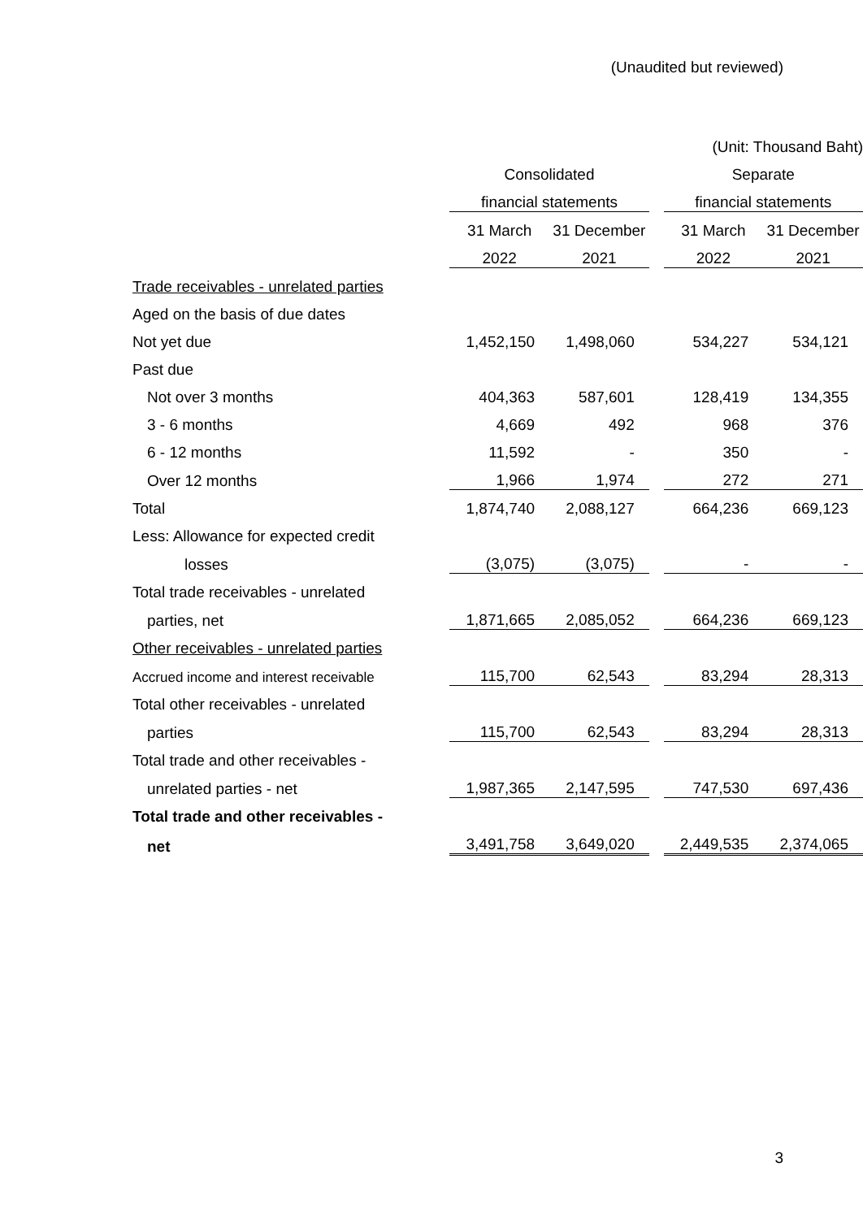(Unaudited but reviewed)
| | (Unit: Thousand Baht) | | | | |
| | Consolidated | | | Separate | |
| | financial statements | | | financial statements | |
| | 31 March | 31 December | | 31 March | 31 December |
| | 2022 | 2021 | | 2022 | 2021 |
| Trade receivables - unrelated parties | | | | | |
| Aged on the basis of due dates | | | | | |
| Not yet due | 1,452,150 | 1,498,060 | | 534,227 | 534,121 |
| Past due | | | | | |
| Not over 3 months | 404,363 | 587,601 | | 128,419 | 134,355 |
| 3 - 6 months | 4,669 | 492 | | 968 | 376 |
| 6 - 12 months | 11,592 | - | | 350 | - |
| Over 12 months | 1,966 | 1,974 | | 272 | 271 |
| Total | 1,874,740 | 2,088,127 | | 664,236 | 669,123 |
| Less: Allowance for expected credit | | | | | |
| losses | (3,075) | (3,075) | | - | - |
| Total trade receivables - unrelated | | | | | |
| parties, net | 1,871,665 | 2,085,052 | | 664,236 | 669,123 |
| Other receivables - unrelated parties | | | | | |
| Accrued income and interest receivable | 115,700 | 62,543 | | 83,294 | 28,313 |
| Total other receivables - unrelated | | | | | |
| parties | 115,700 | 62,543 | | 83,294 | 28,313 |
| Total trade and other receivables - | | | | | |
| unrelated parties - net | 1,987,365 | 2,147,595 | | 747,530 | 697,436 |
| Total trade and other receivables - | | | | | |
| net | 3,491,758 | 3,649,020 | | 2,449,535 | 2,374,065 |
3